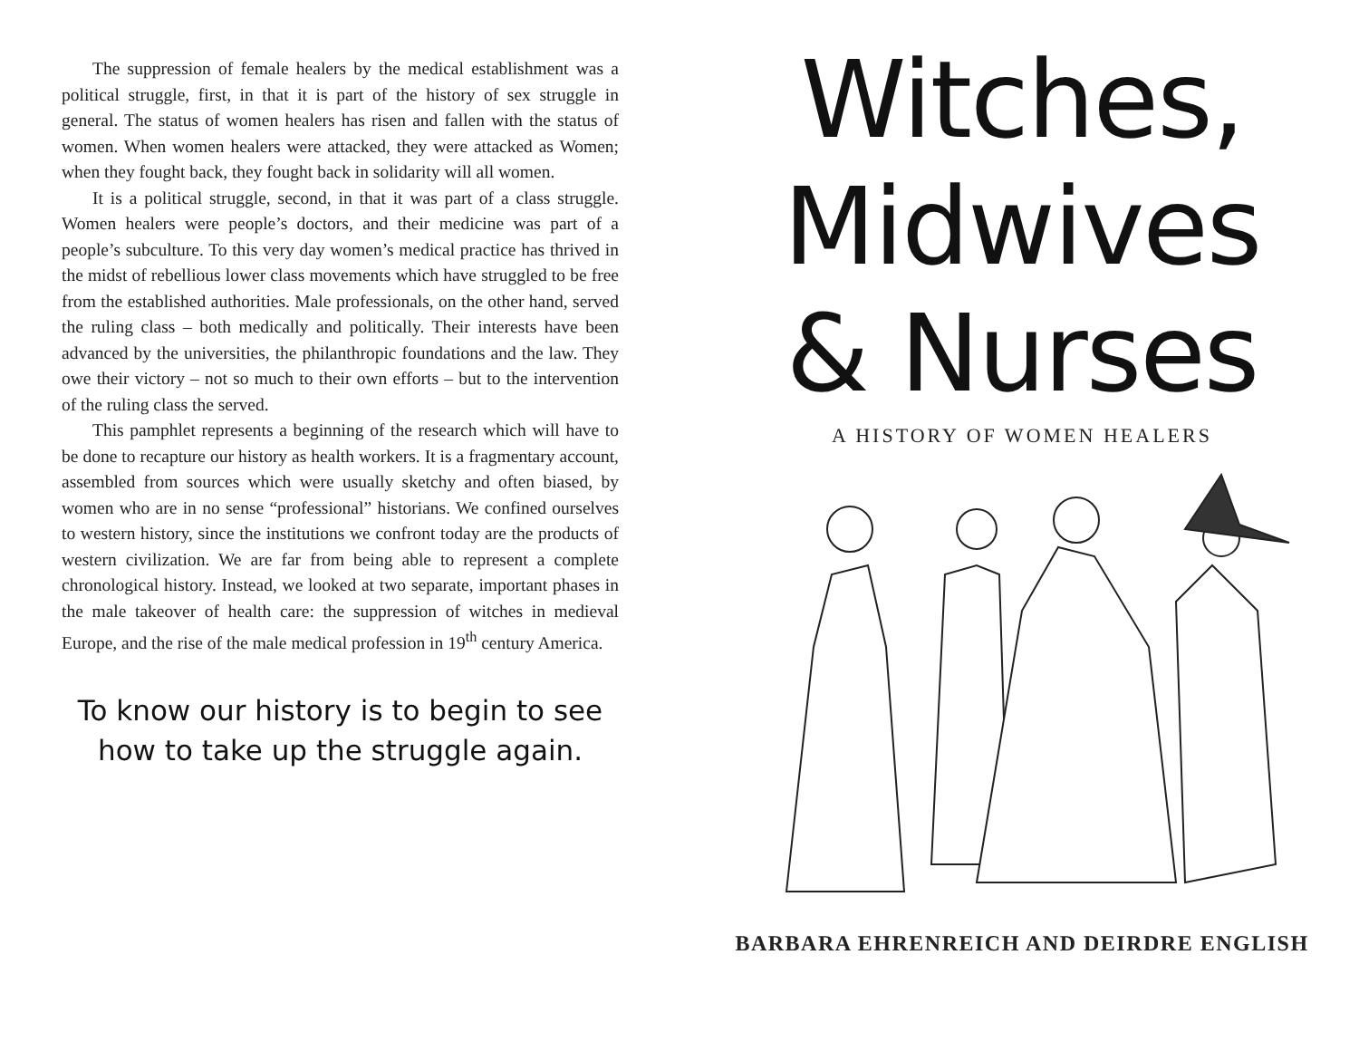The suppression of female healers by the medical establishment was a political struggle, first, in that it is part of the history of sex struggle in general. The status of women healers has risen and fallen with the status of women. When women healers were attacked, they were attacked as Women; when they fought back, they fought back in solidarity will all women.
It is a political struggle, second, in that it was part of a class struggle. Women healers were people’s doctors, and their medicine was part of a people’s subculture. To this very day women’s medical practice has thrived in the midst of rebellious lower class movements which have struggled to be free from the established authorities. Male professionals, on the other hand, served the ruling class – both medically and politically. Their interests have been advanced by the universities, the philanthropic foundations and the law. They owe their victory – not so much to their own efforts – but to the intervention of the ruling class the served.
This pamphlet represents a beginning of the research which will have to be done to recapture our history as health workers. It is a fragmentary account, assembled from sources which were usually sketchy and often biased, by women who are in no sense “professional” historians. We confined ourselves to western history, since the institutions we confront today are the products of western civilization. We are far from being able to represent a complete chronological history. Instead, we looked at two separate, important phases in the male takeover of health care: the suppression of witches in medieval Europe, and the rise of the male medical profession in 19<sup>th</sup> century America.
To know our history is to begin to see
how to take up the struggle again.
Witches,
Midwives
& Nurses
A HISTORY OF WOMEN HEALERS
BARBARA EHRENREICH AND DEIRDRE ENGLISH